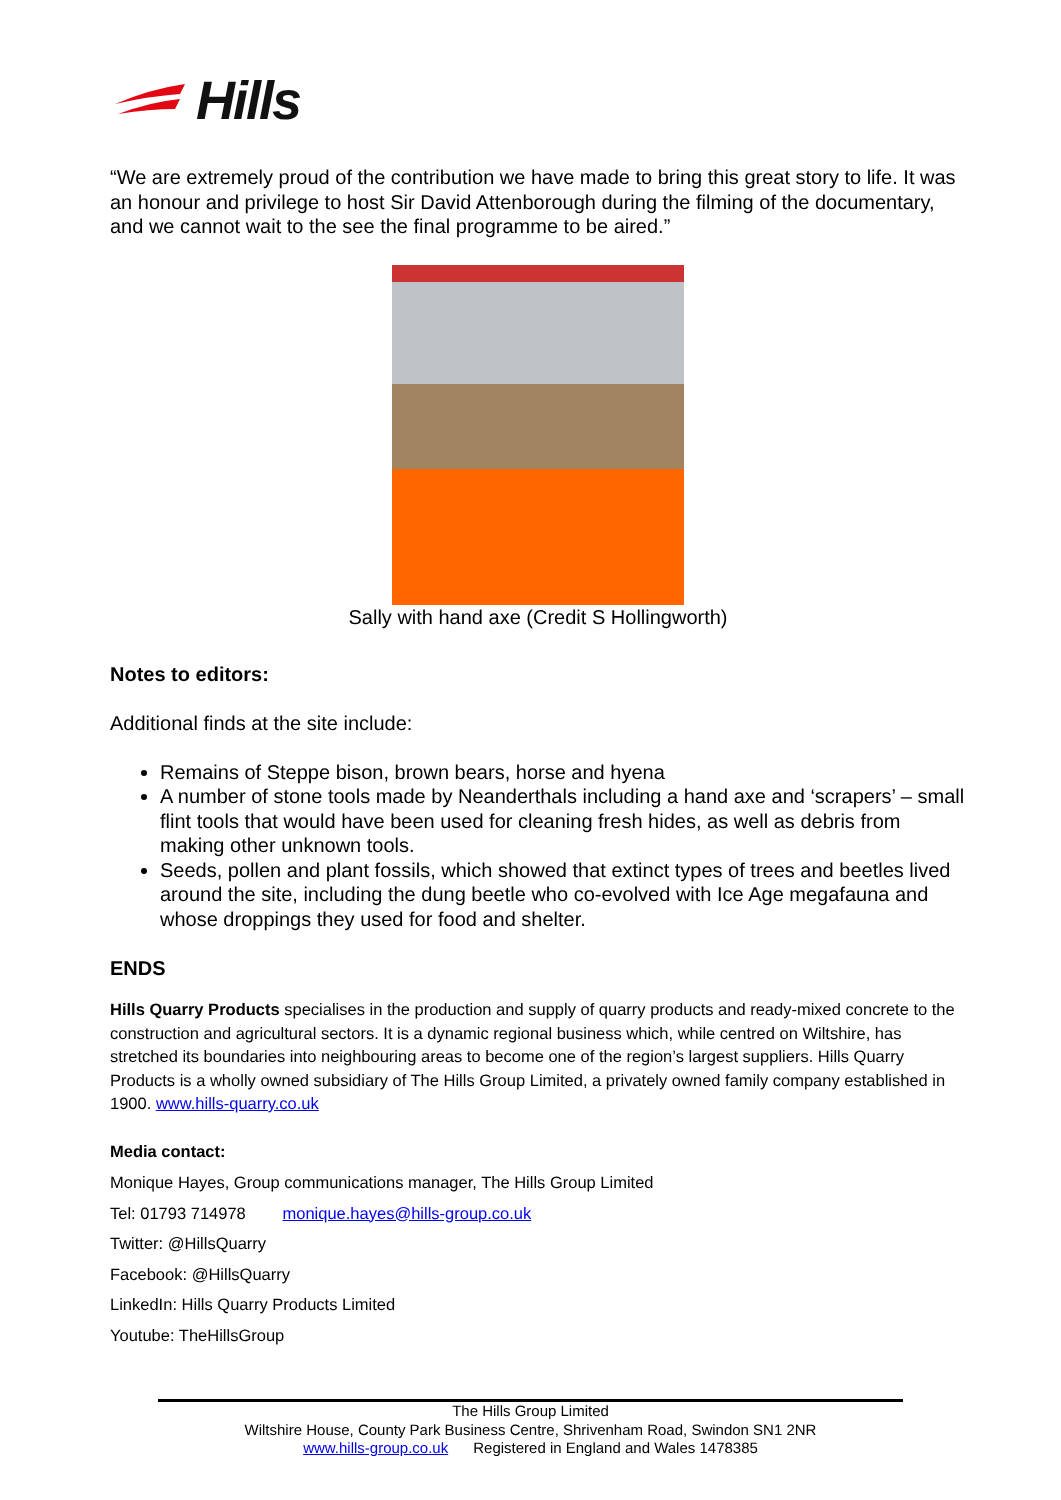Hills
“We are extremely proud of the contribution we have made to bring this great story to life. It was an honour and privilege to host Sir David Attenborough during the filming of the documentary, and we cannot wait to the see the final programme to be aired.”
Sally with hand axe (Credit S Hollingworth)
Notes to editors:
Additional finds at the site include:
Remains of Steppe bison, brown bears, horse and hyena
A number of stone tools made by Neanderthals including a hand axe and ‘scrapers’ – small flint tools that would have been used for cleaning fresh hides, as well as debris from making other unknown tools.
Seeds, pollen and plant fossils, which showed that extinct types of trees and beetles lived around the site, including the dung beetle who co-evolved with Ice Age megafauna and whose droppings they used for food and shelter.
ENDS
Hills Quarry Products specialises in the production and supply of quarry products and ready-mixed concrete to the construction and agricultural sectors. It is a dynamic regional business which, while centred on Wiltshire, has stretched its boundaries into neighbouring areas to become one of the region’s largest suppliers. Hills Quarry Products is a wholly owned subsidiary of The Hills Group Limited, a privately owned family company established in 1900. www.hills-quarry.co.uk
Media contact:
Monique Hayes, Group communications manager, The Hills Group Limited
Tel: 01793 714978 monique.hayes@hills-group.co.uk
Twitter: @HillsQuarry
Facebook: @HillsQuarry
LinkedIn: Hills Quarry Products Limited
Youtube: TheHillsGroup
The Hills Group Limited
Wiltshire House, County Park Business Centre, Shrivenham Road, Swindon SN1 2NR
www.hills-group.co.uk Registered in England and Wales 1478385